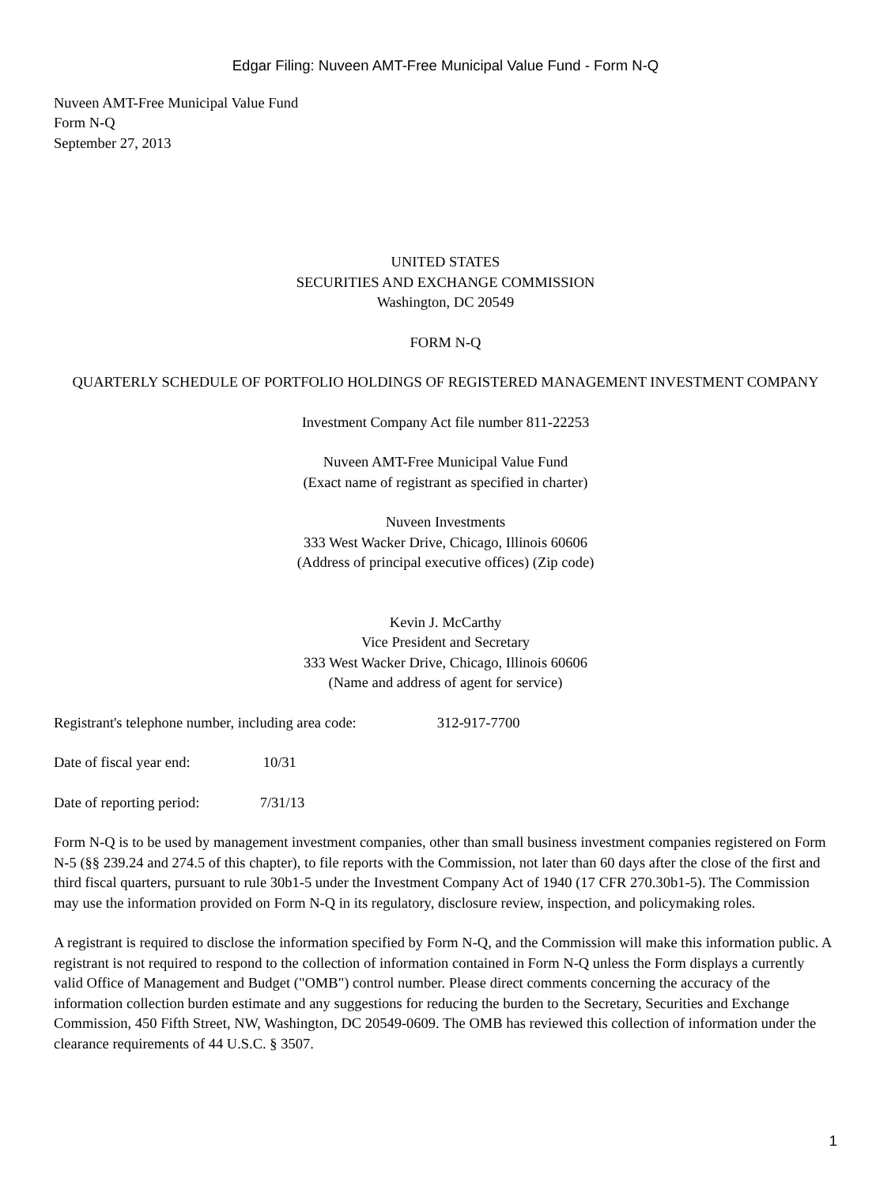Edgar Filing: Nuveen AMT-Free Municipal Value Fund - Form N-Q
Nuveen AMT-Free Municipal Value Fund
Form N-Q
September 27, 2013
UNITED STATES
SECURITIES AND EXCHANGE COMMISSION
Washington, DC 20549
FORM N-Q
QUARTERLY SCHEDULE OF PORTFOLIO HOLDINGS OF REGISTERED MANAGEMENT INVESTMENT COMPANY
Investment Company Act file number 811-22253
Nuveen AMT-Free Municipal Value Fund
(Exact name of registrant as specified in charter)
Nuveen Investments
333 West Wacker Drive, Chicago, Illinois 60606
(Address of principal executive offices) (Zip code)
Kevin J. McCarthy
Vice President and Secretary
333 West Wacker Drive, Chicago, Illinois 60606
(Name and address of agent for service)
Registrant's telephone number, including area code: 312-917-7700
Date of fiscal year end: 10/31
Date of reporting period: 7/31/13
Form N-Q is to be used by management investment companies, other than small business investment companies registered on Form N-5 (§§ 239.24 and 274.5 of this chapter), to file reports with the Commission, not later than 60 days after the close of the first and third fiscal quarters, pursuant to rule 30b1-5 under the Investment Company Act of 1940 (17 CFR 270.30b1-5). The Commission may use the information provided on Form N-Q in its regulatory, disclosure review, inspection, and policymaking roles.
A registrant is required to disclose the information specified by Form N-Q, and the Commission will make this information public. A registrant is not required to respond to the collection of information contained in Form N-Q unless the Form displays a currently valid Office of Management and Budget ("OMB") control number. Please direct comments concerning the accuracy of the information collection burden estimate and any suggestions for reducing the burden to the Secretary, Securities and Exchange Commission, 450 Fifth Street, NW, Washington, DC 20549-0609. The OMB has reviewed this collection of information under the clearance requirements of 44 U.S.C. § 3507.
1